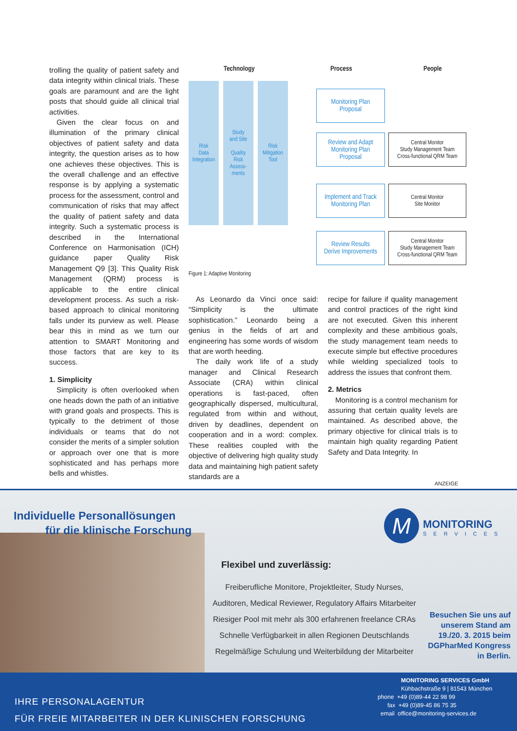trolling the quality of patient safety and data integrity within clinical trials. These goals are paramount and are the light posts that should guide all clinical trial activities.
Given the clear focus on and illumination of the primary clinical objectives of patient safety and data integrity, the question arises as to how one achieves these objectives. This is the overall challenge and an effective response is by applying a systematic process for the assessment, control and communication of risks that may affect the quality of patient safety and data integrity. Such a systematic process is described in the International Conference on Harmonisation (ICH) guidance paper Quality Risk Management Q9 [3]. This Quality Risk Management (QRM) process is applicable to the entire clinical development process. As such a risk-based approach to clinical monitoring falls under its purview as well. Please bear this in mind as we turn our attention to SMART Monitoring and those factors that are key to its success.
1. Simplicity
Simplicity is often overlooked when one heads down the path of an initiative with grand goals and prospects. This is typically to the detriment of those individuals or teams that do not consider the merits of a simpler solution or approach over one that is more sophisticated and has perhaps more bells and whistles.
Technology Process People
Risk
Data
Integration
Study
and Site
Quality
Risk
Assess-
ments
Risk
Mitigation
Tool
Monitoring Plan
Proposal
Review and Adapt
Monitoring Plan
Proposal
Implement and Track
Monitoring Plan
Review Results
Derive Improvements
Central Monitor
Study Management Team
Cross-functional QRM Team
Central Monitor
Site Monitor
Central Monitor
Study Management Team
Cross-functional QRM Team
Figure 1: Adaptive Monitoring
As Leonardo da Vinci once said: “Simplicity is the ultimate sophistication.” Leonardo being a genius in the fields of art and engineering has some words of wisdom that are worth heeding.
The daily work life of a study manager and Clinical Research Associate (CRA) within clinical operations is fast-paced, often geographically dispersed, multicultural, regulated from within and without, driven by deadlines, dependent on cooperation and in a word: complex. These realities coupled with the objective of delivering high quality study data and maintaining high patient safety standards are a
recipe for failure if quality management and control practices of the right kind are not executed. Given this inherent complexity and these ambitious goals, the study management team needs to execute simple but effective procedures while wielding specialized tools to address the issues that confront them.
2. Metrics
Monitoring is a control mechanism for assuring that certain quality levels are maintained. As described above, the primary objective for clinical trials is to maintain high quality regarding Patient Safety and Data Integrity. In
ANZEIGE
Individuelle Personallösungen
für die klinische Forschung
M
MONITORING
SERVICES
Flexibel und zuverlässig:
Freiberufliche Monitore, Projektleiter, Study Nurses,
Auditoren, Medical Reviewer, Regulatory Affairs Mitarbeiter
Riesiger Pool mit mehr als 300 erfahrenen freelance CRAs
Schnelle Verfügbarkeit in allen Regionen Deutschlands
Regelmäßige Schulung und Weiterbildung der Mitarbeiter
Besuchen Sie uns auf unserem Stand am 19./20. 3. 2015 beim DGPharMed Kongress in Berlin.
IHRE PERSONALAGENTUR
FÜR FREIE MITARBEITER IN DER KLINISCHEN FORSCHUNG
MONITORING SERVICES GmbH
Kühbachstraße 9 | 81543 München
phone +49 (0)89-44 22 98 99
fax +49 (0)89-45 86 75 35
email office@monitoring-services.de